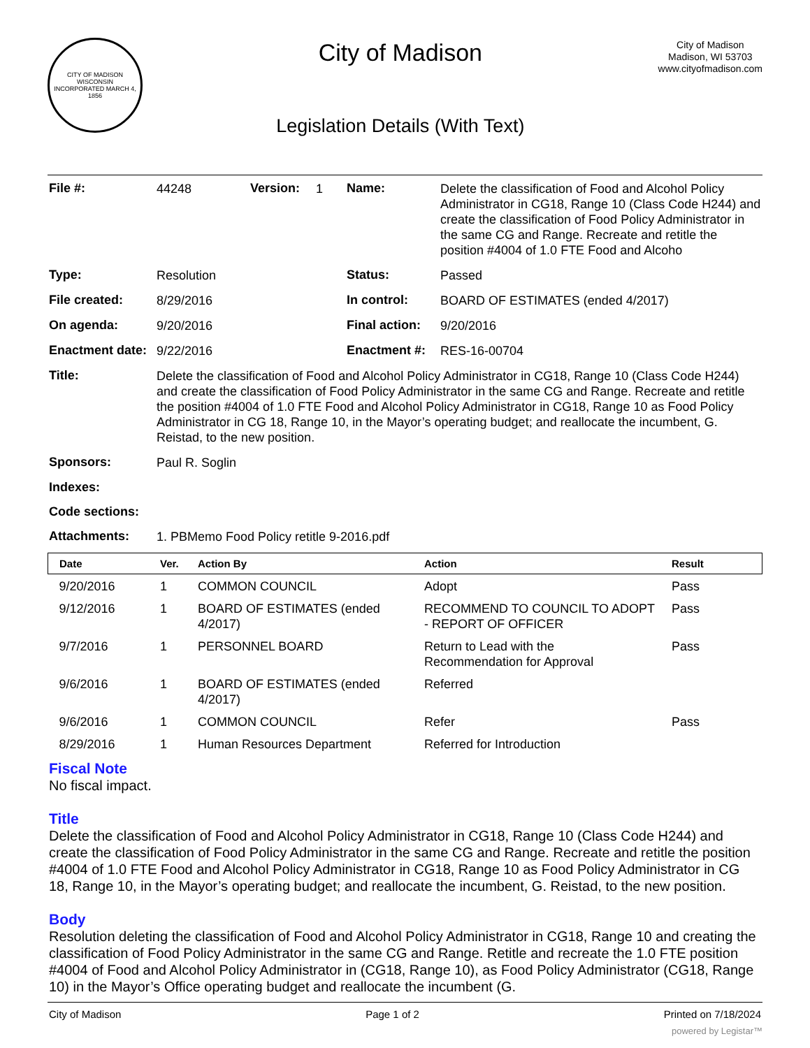CITY OF MADISON WISCONSIN
INCORPORATED MARCH 4, 1856
City of Madison
Legislation Details (With Text)
City of Madison
Madison, WI 53703
www.cityofmadison.com
| File #: | 44248 | Version: | 1 | Name: | Delete the classification of Food and Alcohol Policy Administrator in CG18, Range 10 (Class Code H244) and create the classification of Food Policy Administrator in the same CG and Range. Recreate and retitle the position #4004 of 1.0 FTE Food and Alcoho |
| Type: | Resolution | | | Status: | Passed |
| File created: | 8/29/2016 | | | In control: | BOARD OF ESTIMATES (ended 4/2017) |
| On agenda: | 9/20/2016 | | | Final action: | 9/20/2016 |
| Enactment date: | 9/22/2016 | | | Enactment #: | RES-16-00704 |
| Title: | Delete the classification of Food and Alcohol Policy Administrator in CG18, Range 10 (Class Code H244) and create the classification of Food Policy Administrator in the same CG and Range. Recreate and retitle the position #4004 of 1.0 FTE Food and Alcohol Policy Administrator in CG18, Range 10 as Food Policy Administrator in CG 18, Range 10, in the Mayor’s operating budget; and reallocate the incumbent, G. Reistad, to the new position. | | | | |
| Sponsors: | Paul R. Soglin | | | | |
| Indexes: | | | | | |
| Code sections: | | | | | |
| Attachments: | 1. PBMemo Food Policy retitle 9-2016.pdf | | | | |
| Date | Ver. | Action By | Action | Result |
| --- | --- | --- | --- | --- |
| 9/20/2016 | 1 | COMMON COUNCIL | Adopt | Pass |
| 9/12/2016 | 1 | BOARD OF ESTIMATES (ended 4/2017) | RECOMMEND TO COUNCIL TO ADOPT - REPORT OF OFFICER | Pass |
| 9/7/2016 | 1 | PERSONNEL BOARD | Return to Lead with the Recommendation for Approval | Pass |
| 9/6/2016 | 1 | BOARD OF ESTIMATES (ended 4/2017) | Referred | |
| 9/6/2016 | 1 | COMMON COUNCIL | Refer | Pass |
| 8/29/2016 | 1 | Human Resources Department | Referred for Introduction | |
Fiscal Note
No fiscal impact.
Title
Delete the classification of Food and Alcohol Policy Administrator in CG18, Range 10 (Class Code H244) and create the classification of Food Policy Administrator in the same CG and Range. Recreate and retitle the position #4004 of 1.0 FTE Food and Alcohol Policy Administrator in CG18, Range 10 as Food Policy Administrator in CG 18, Range 10, in the Mayor’s operating budget; and reallocate the incumbent, G. Reistad, to the new position.
Body
Resolution deleting the classification of Food and Alcohol Policy Administrator in CG18, Range 10 and creating the classification of Food Policy Administrator in the same CG and Range. Retitle and recreate the 1.0 FTE position #4004 of Food and Alcohol Policy Administrator in (CG18, Range 10), as Food Policy Administrator (CG18, Range 10) in the Mayor’s Office operating budget and reallocate the incumbent (G.
City of Madison Page 1 of 2 Printed on 7/18/2024
powered by Legistar™